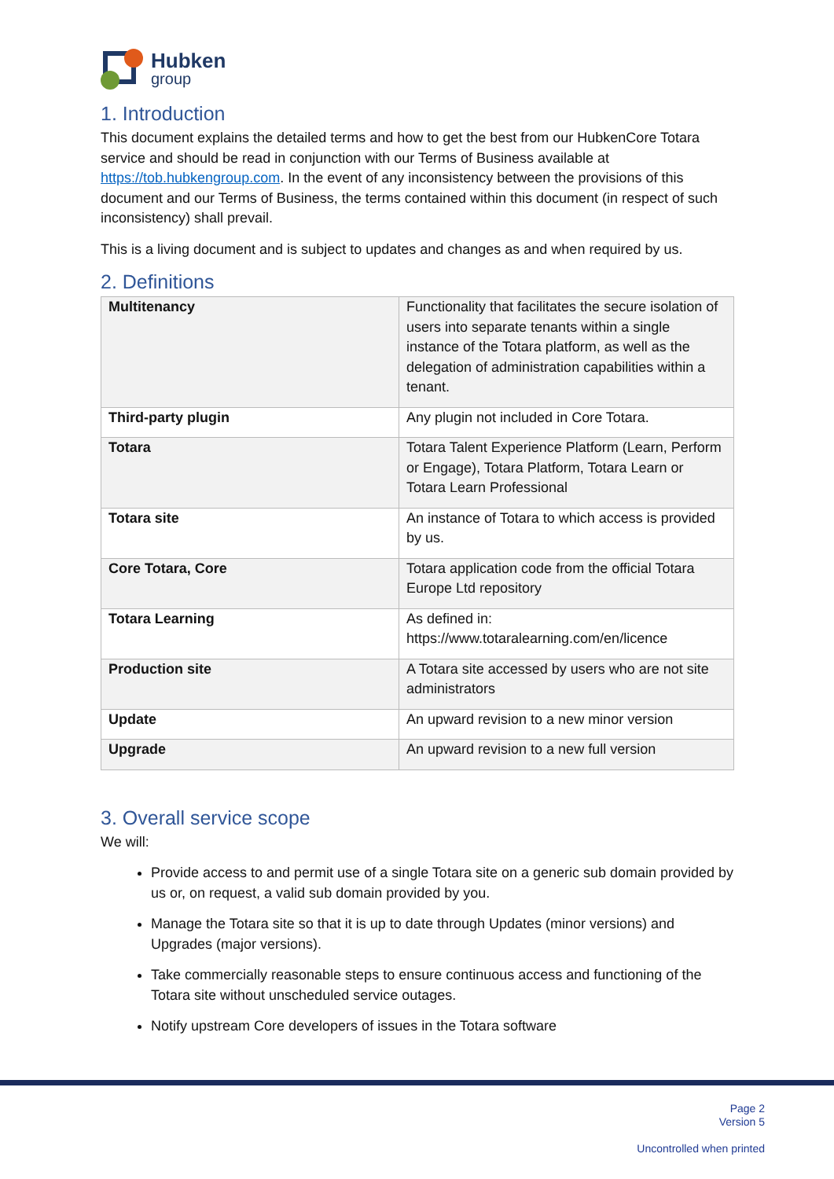Hubken
group
1. Introduction
This document explains the detailed terms and how to get the best from our HubkenCore Totara service and should be read in conjunction with our Terms of Business available at https://tob.hubkengroup.com. In the event of any inconsistency between the provisions of this document and our Terms of Business, the terms contained within this document (in respect of such inconsistency) shall prevail.
This is a living document and is subject to updates and changes as and when required by us.
2. Definitions
| Multitenancy | Functionality that facilitates the secure isolation of users into separate tenants within a single instance of the Totara platform, as well as the delegation of administration capabilities within a tenant. |
| Third-party plugin | Any plugin not included in Core Totara. |
| Totara | Totara Talent Experience Platform (Learn, Perform or Engage), Totara Platform, Totara Learn or Totara Learn Professional |
| Totara site | An instance of Totara to which access is provided by us. |
| Core Totara, Core | Totara application code from the official Totara Europe Ltd repository |
| Totara Learning | As defined in: https://www.totaralearning.com/en/licence |
| Production site | A Totara site accessed by users who are not site administrators |
| Update | An upward revision to a new minor version |
| Upgrade | An upward revision to a new full version |
3. Overall service scope
We will:
Provide access to and permit use of a single Totara site on a generic sub domain provided by us or, on request, a valid sub domain provided by you.
Manage the Totara site so that it is up to date through Updates (minor versions) and Upgrades (major versions).
Take commercially reasonable steps to ensure continuous access and functioning of the Totara site without unscheduled service outages.
Notify upstream Core developers of issues in the Totara software
Page 2
Version 5
Uncontrolled when printed